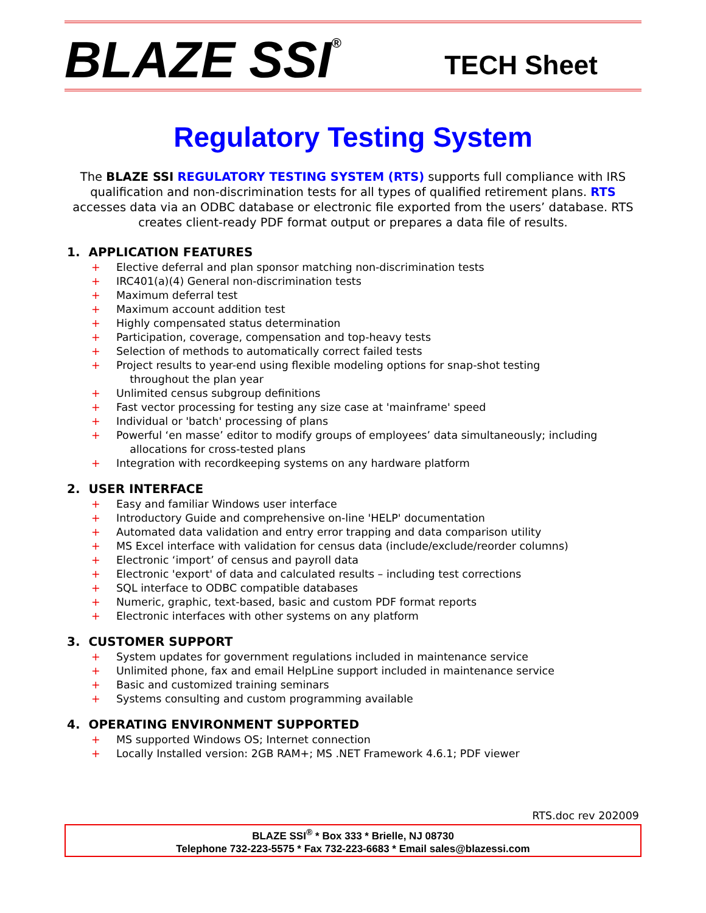BLAZE SSI<sup>®</sup>
TECH Sheet
Regulatory Testing System
The BLAZE SSI REGULATORY TESTING SYSTEM (RTS) supports full compliance with IRS qualification and non-discrimination tests for all types of qualified retirement plans. RTS accesses data via an ODBC database or electronic file exported from the users’ database. RTS creates client-ready PDF format output or prepares a data file of results.
1. APPLICATION FEATURES
+ Elective deferral and plan sponsor matching non-discrimination tests
+ IRC401(a)(4) General non-discrimination tests
+ Maximum deferral test
+ Maximum account addition test
+ Highly compensated status determination
+ Participation, coverage, compensation and top-heavy tests
+ Selection of methods to automatically correct failed tests
+ Project results to year-end using flexible modeling options for snap-shot testing
throughout the plan year
+ Unlimited census subgroup definitions
+ Fast vector processing for testing any size case at 'mainframe' speed
+ Individual or 'batch' processing of plans
+ Powerful ‘en masse’ editor to modify groups of employees’ data simultaneously; including
allocations for cross-tested plans
+ Integration with recordkeeping systems on any hardware platform
2. USER INTERFACE
+ Easy and familiar Windows user interface
+ Introductory Guide and comprehensive on-line 'HELP' documentation
+ Automated data validation and entry error trapping and data comparison utility
+ MS Excel interface with validation for census data (include/exclude/reorder columns)
+ Electronic ‘import’ of census and payroll data
+ Electronic 'export' of data and calculated results – including test corrections
+ SQL interface to ODBC compatible databases
+ Numeric, graphic, text-based, basic and custom PDF format reports
+ Electronic interfaces with other systems on any platform
3. CUSTOMER SUPPORT
+ System updates for government regulations included in maintenance service
+ Unlimited phone, fax and email HelpLine support included in maintenance service
+ Basic and customized training seminars
+ Systems consulting and custom programming available
4. OPERATING ENVIRONMENT SUPPORTED
+ MS supported Windows OS; Internet connection
+ Locally Installed version: 2GB RAM+; MS .NET Framework 4.6.1; PDF viewer
RTS.doc rev 202009
BLAZE SSI<sup>®</sup> * Box 333 * Brielle, NJ 08730
Telephone 732-223-5575 * Fax 732-223-6683 * Email sales@blazessi.com